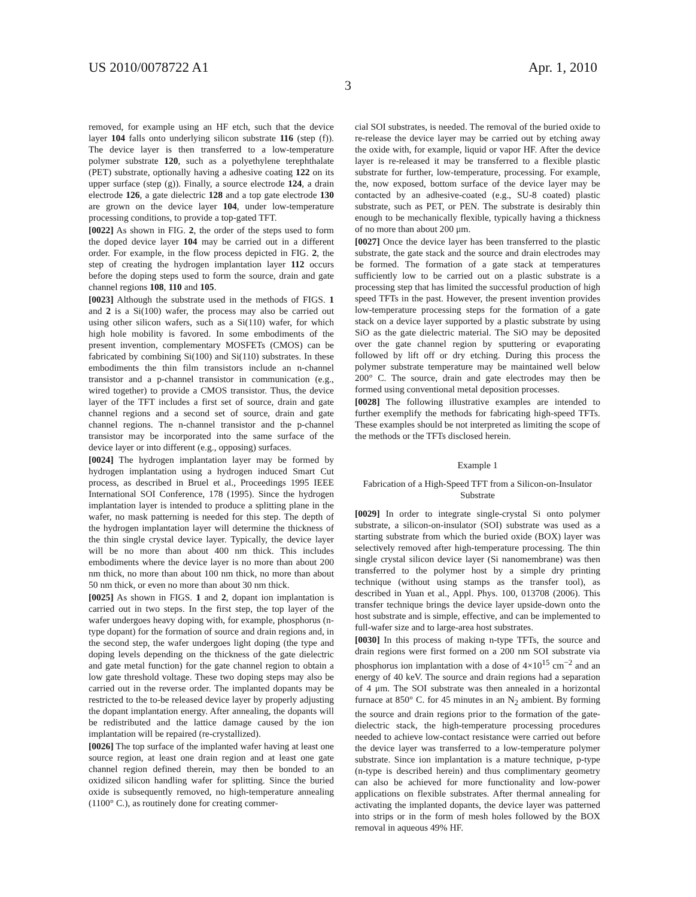US 2010/0078722 A1 Apr. 1, 2010
3
removed, for example using an HF etch, such that the device layer 104 falls onto underlying silicon substrate 116 (step (f)). The device layer is then transferred to a low-temperature polymer substrate 120, such as a polyethylene terephthalate (PET) substrate, optionally having a adhesive coating 122 on its upper surface (step (g)). Finally, a source electrode 124, a drain electrode 126, a gate dielectric 128 and a top gate electrode 130 are grown on the device layer 104, under low-temperature processing conditions, to provide a top-gated TFT.
[0022] As shown in FIG. 2, the order of the steps used to form the doped device layer 104 may be carried out in a different order. For example, in the flow process depicted in FIG. 2, the step of creating the hydrogen implantation layer 112 occurs before the doping steps used to form the source, drain and gate channel regions 108, 110 and 105.
[0023] Although the substrate used in the methods of FIGS. 1 and 2 is a Si(100) wafer, the process may also be carried out using other silicon wafers, such as a Si(110) wafer, for which high hole mobility is favored. In some embodiments of the present invention, complementary MOSFETs (CMOS) can be fabricated by combining Si(100) and Si(110) substrates. In these embodiments the thin film transistors include an n-channel transistor and a p-channel transistor in communication (e.g., wired together) to provide a CMOS transistor. Thus, the device layer of the TFT includes a first set of source, drain and gate channel regions and a second set of source, drain and gate channel regions. The n-channel transistor and the p-channel transistor may be incorporated into the same surface of the device layer or into different (e.g., opposing) surfaces.
[0024] The hydrogen implantation layer may be formed by hydrogen implantation using a hydrogen induced Smart Cut process, as described in Bruel et al., Proceedings 1995 IEEE International SOI Conference, 178 (1995). Since the hydrogen implantation layer is intended to produce a splitting plane in the wafer, no mask patterning is needed for this step. The depth of the hydrogen implantation layer will determine the thickness of the thin single crystal device layer. Typically, the device layer will be no more than about 400 nm thick. This includes embodiments where the device layer is no more than about 200 nm thick, no more than about 100 nm thick, no more than about 50 nm thick, or even no more than about 30 nm thick.
[0025] As shown in FIGS. 1 and 2, dopant ion implantation is carried out in two steps. In the first step, the top layer of the wafer undergoes heavy doping with, for example, phosphorus (n-type dopant) for the formation of source and drain regions and, in the second step, the wafer undergoes light doping (the type and doping levels depending on the thickness of the gate dielectric and gate metal function) for the gate channel region to obtain a low gate threshold voltage. These two doping steps may also be carried out in the reverse order. The implanted dopants may be restricted to the to-be released device layer by properly adjusting the dopant implantation energy. After annealing, the dopants will be redistributed and the lattice damage caused by the ion implantation will be repaired (re-crystallized).
[0026] The top surface of the implanted wafer having at least one source region, at least one drain region and at least one gate channel region defined therein, may then be bonded to an oxidized silicon handling wafer for splitting. Since the buried oxide is subsequently removed, no high-temperature annealing (1100° C.), as routinely done for creating commer-
cial SOI substrates, is needed. The removal of the buried oxide to re-release the device layer may be carried out by etching away the oxide with, for example, liquid or vapor HF. After the device layer is re-released it may be transferred to a flexible plastic substrate for further, low-temperature, processing. For example, the, now exposed, bottom surface of the device layer may be contacted by an adhesive-coated (e.g., SU-8 coated) plastic substrate, such as PET, or PEN. The substrate is desirably thin enough to be mechanically flexible, typically having a thickness of no more than about 200 μm.
[0027] Once the device layer has been transferred to the plastic substrate, the gate stack and the source and drain electrodes may be formed. The formation of a gate stack at temperatures sufficiently low to be carried out on a plastic substrate is a processing step that has limited the successful production of high speed TFTs in the past. However, the present invention provides low-temperature processing steps for the formation of a gate stack on a device layer supported by a plastic substrate by using SiO as the gate dielectric material. The SiO may be deposited over the gate channel region by sputtering or evaporating followed by lift off or dry etching. During this process the polymer substrate temperature may be maintained well below 200° C. The source, drain and gate electrodes may then be formed using conventional metal deposition processes.
[0028] The following illustrative examples are intended to further exemplify the methods for fabricating high-speed TFTs. These examples should be not interpreted as limiting the scope of the methods or the TFTs disclosed herein.
Example 1
Fabrication of a High-Speed TFT from a Silicon-on-Insulator Substrate
[0029] In order to integrate single-crystal Si onto polymer substrate, a silicon-on-insulator (SOI) substrate was used as a starting substrate from which the buried oxide (BOX) layer was selectively removed after high-temperature processing. The thin single crystal silicon device layer (Si nanomembrane) was then transferred to the polymer host by a simple dry printing technique (without using stamps as the transfer tool), as described in Yuan et al., Appl. Phys. 100, 013708 (2006). This transfer technique brings the device layer upside-down onto the host substrate and is simple, effective, and can be implemented to full-wafer size and to large-area host substrates.
[0030] In this process of making n-type TFTs, the source and drain regions were first formed on a 200 nm SOI substrate via phosphorus ion implantation with a dose of 4×10<sup>15</sup> cm<sup>−2</sup> and an energy of 40 keV. The source and drain regions had a separation of 4 μm. The SOI substrate was then annealed in a horizontal furnace at 850° C. for 45 minutes in an N<sub>2</sub> ambient. By forming the source and drain regions prior to the formation of the gate-dielectric stack, the high-temperature processing procedures needed to achieve low-contact resistance were carried out before the device layer was transferred to a low-temperature polymer substrate. Since ion implantation is a mature technique, p-type (n-type is described herein) and thus complimentary geometry can also be achieved for more functionality and low-power applications on flexible substrates. After thermal annealing for activating the implanted dopants, the device layer was patterned into strips or in the form of mesh holes followed by the BOX removal in aqueous 49% HF.